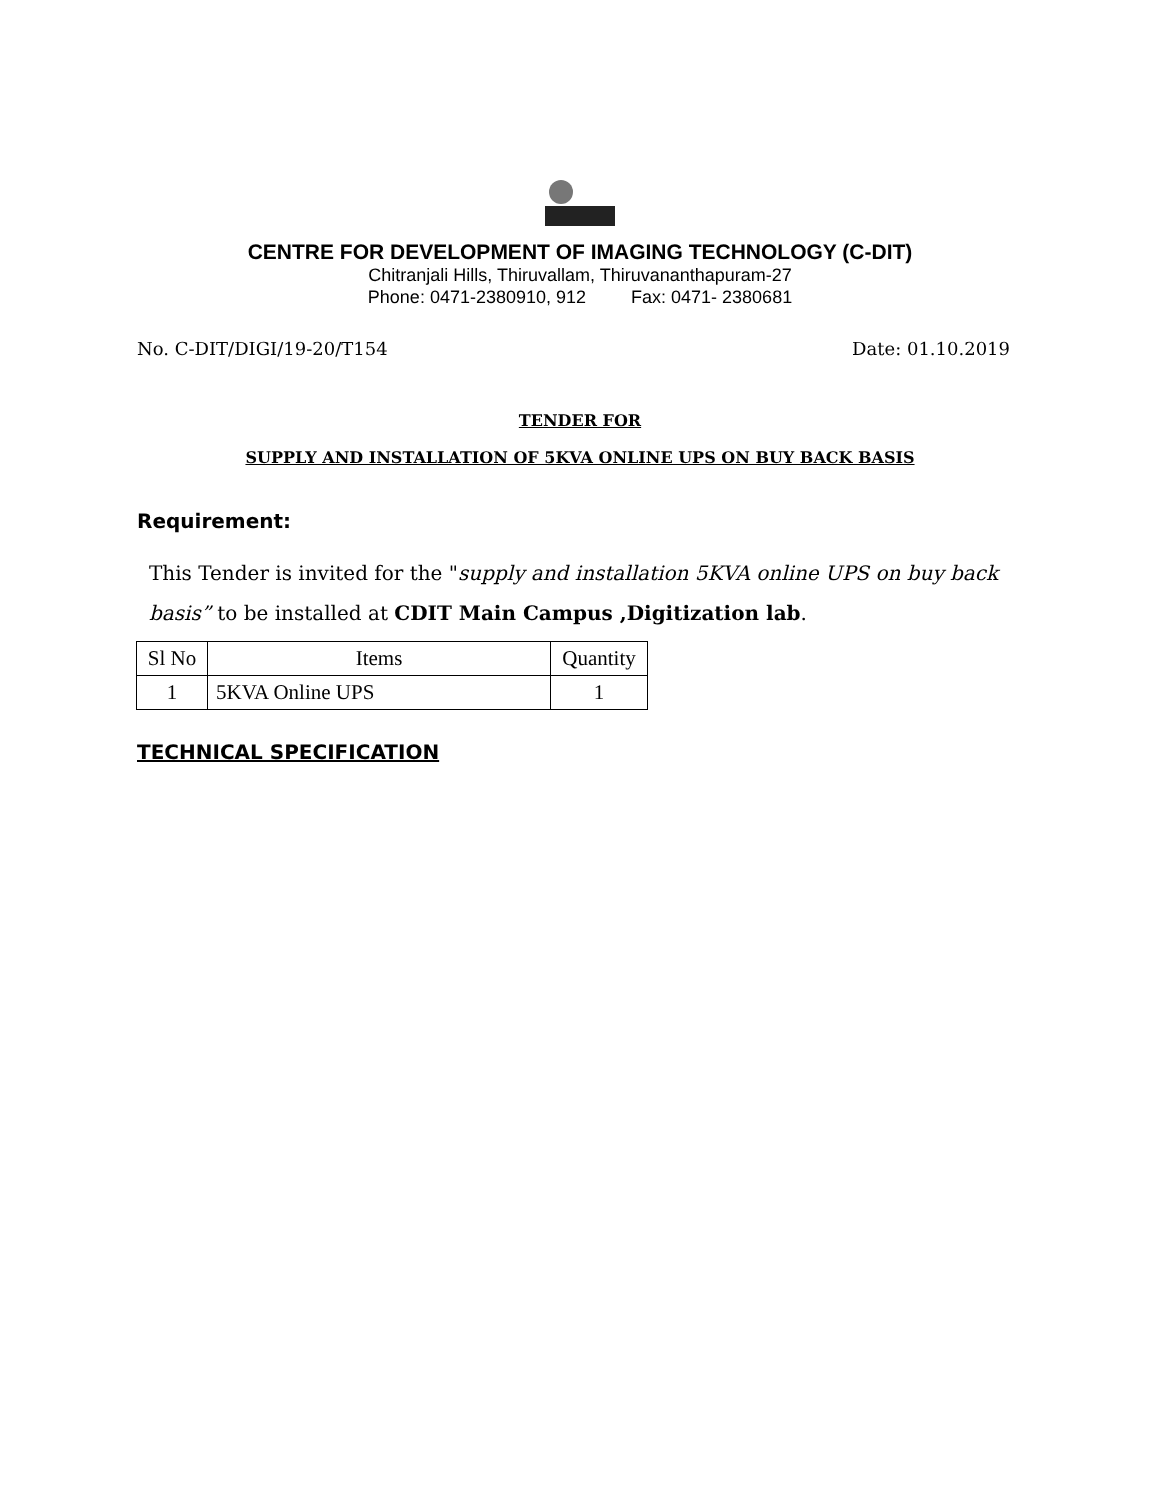CENTRE FOR DEVELOPMENT OF IMAGING TECHNOLOGY (C-DIT)
Chitranjali Hills, Thiruvallam, Thiruvananthapuram-27
Phone: 0471-2380910, 912 Fax: 0471- 2380681
No. C-DIT/DIGI/19-20/T154 Date: 01.10.2019
TENDER FOR
SUPPLY AND INSTALLATION OF 5KVA ONLINE UPS ON BUY BACK BASIS
Requirement:
This Tender is invited for the "supply and installation 5KVA online UPS on buy back basis” to be installed at CDIT Main Campus ,Digitization lab.
| Sl No | Items | Quantity |
| --- | --- | --- |
| 1 | 5KVA Online UPS | 1 |
TECHNICAL SPECIFICATION